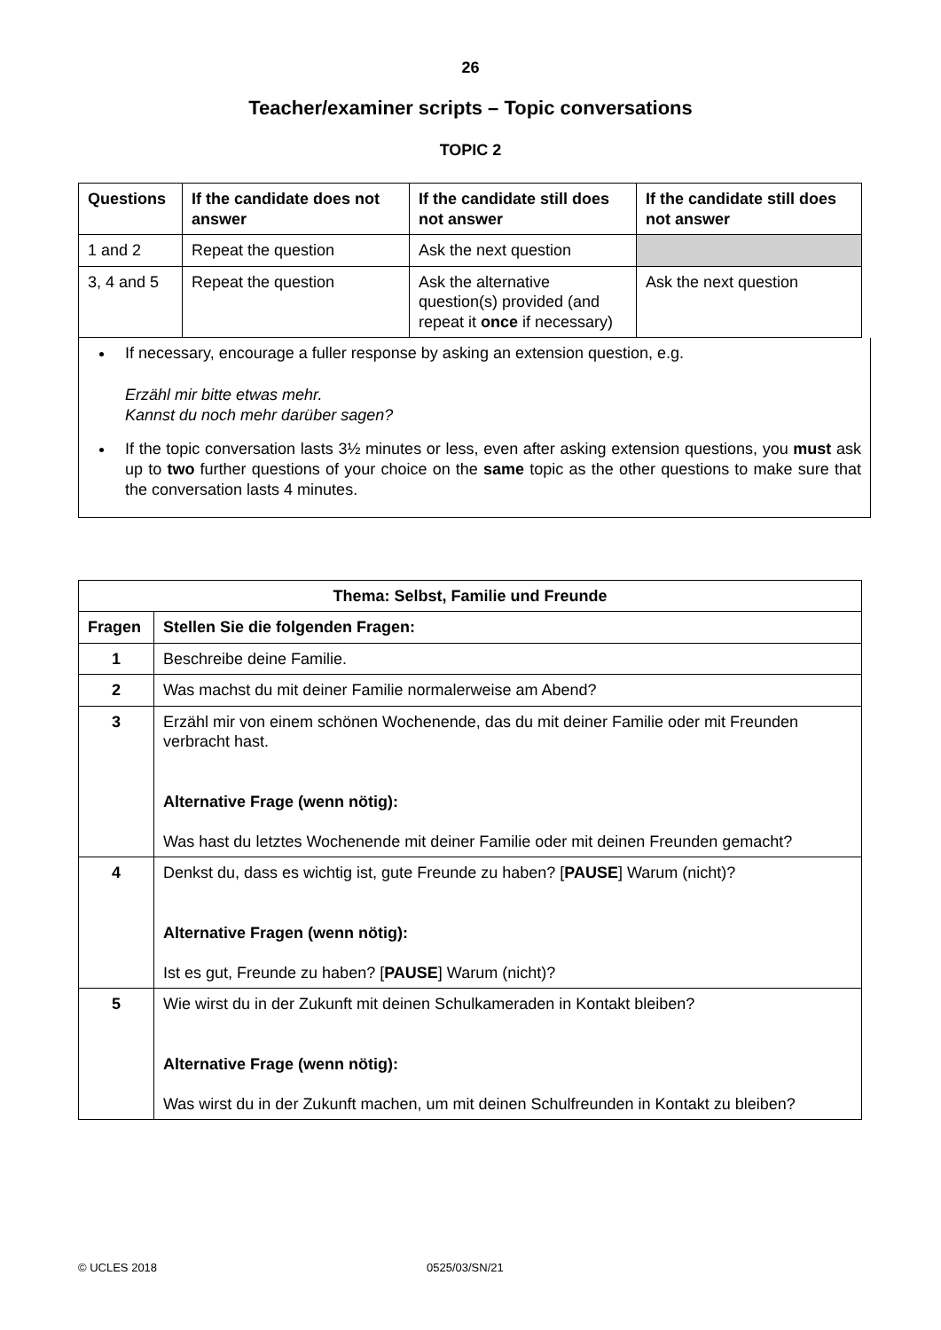26
Teacher/examiner scripts – Topic conversations
TOPIC 2
| Questions | If the candidate does not answer | If the candidate still does not answer | If the candidate still does not answer |
| --- | --- | --- | --- |
| 1 and 2 | Repeat the question | Ask the next question | |
| 3, 4 and 5 | Repeat the question | Ask the alternative question(s) provided (and repeat it once if necessary) | Ask the next question |
If necessary, encourage a fuller response by asking an extension question, e.g.
Erzähl mir bitte etwas mehr.
Kannst du noch mehr darüber sagen?
If the topic conversation lasts 3½ minutes or less, even after asking extension questions, you must ask up to two further questions of your choice on the same topic as the other questions to make sure that the conversation lasts 4 minutes.
| Thema: Selbst, Familie und Freunde | |
| --- | --- |
| Fragen | Stellen Sie die folgenden Fragen: |
| 1 | Beschreibe deine Familie. |
| 2 | Was machst du mit deiner Familie normalerweise am Abend? |
| 3 | Erzähl mir von einem schönen Wochenende, das du mit deiner Familie oder mit Freunden verbracht hast. Alternative Frage (wenn nötig): Was hast du letztes Wochenende mit deiner Familie oder mit deinen Freunden gemacht? |
| 4 | Denkst du, dass es wichtig ist, gute Freunde zu haben? [ PAUSE ] Warum (nicht)? Alternative Fragen (wenn nötig): Ist es gut, Freunde zu haben? [ PAUSE ] Warum (nicht)? |
| 5 | Wie wirst du in der Zukunft mit deinen Schulkameraden in Kontakt bleiben? Alternative Frage (wenn nötig): Was wirst du in der Zukunft machen, um mit deinen Schulfreunden in Kontakt zu bleiben? |
© UCLES 2018 0525/03/SN/21